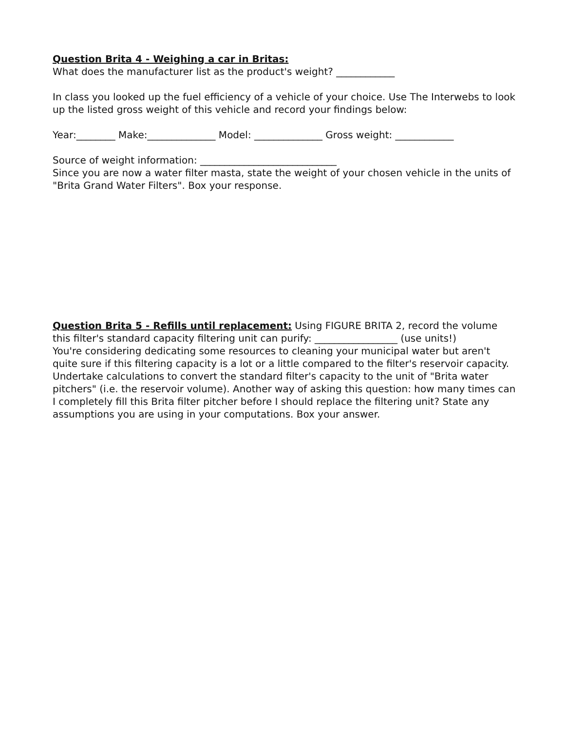Question Brita 4 - Weighing a car in Britas:
What does the manufacturer list as the product's weight? ____________
In class you looked up the fuel efficiency of a vehicle of your choice. Use The Interwebs to look up the listed gross weight of this vehicle and record your findings below:
Year:________ Make:______________ Model: ______________ Gross weight: ____________
Source of weight information: ____________________________
Since you are now a water filter masta, state the weight of your chosen vehicle in the units of "Brita Grand Water Filters". Box your response.
Question Brita 5 - Refills until replacement: Using FIGURE BRITA 2, record the volume this filter's standard capacity filtering unit can purify: _________________ (use units!)
You're considering dedicating some resources to cleaning your municipal water but aren't quite sure if this filtering capacity is a lot or a little compared to the filter's reservoir capacity. Undertake calculations to convert the standard filter's capacity to the unit of "Brita water pitchers" (i.e. the reservoir volume). Another way of asking this question: how many times can I completely fill this Brita filter pitcher before I should replace the filtering unit? State any assumptions you are using in your computations. Box your answer.